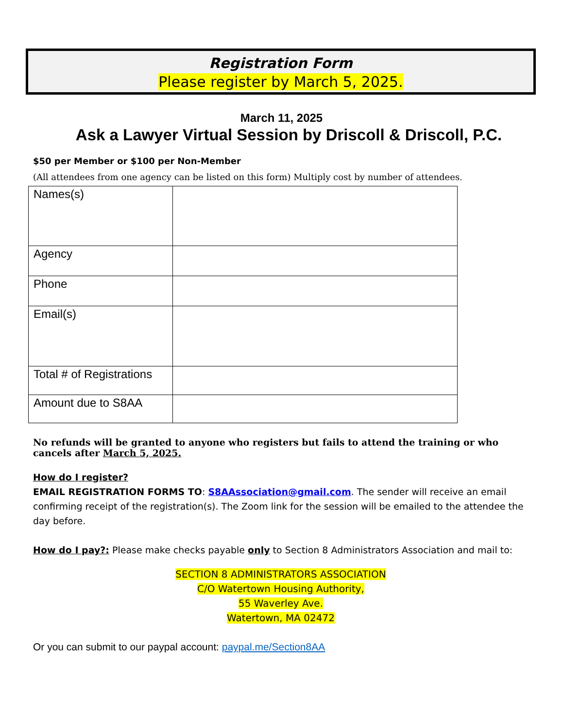Registration Form
Please register by March 5, 2025.
March 11, 2025
Ask a Lawyer Virtual Session by Driscoll & Driscoll, P.C.
$50 per Member or $100 per Non-Member
(All attendees from one agency can be listed on this form) Multiply cost by number of attendees.
| Names(s) | |
| Agency | |
| Phone | |
| Email(s) | |
| Total # of Registrations | |
| Amount due to S8AA | |
No refunds will be granted to anyone who registers but fails to attend the training or who cancels after March 5, 2025.
How do I register?
EMAIL REGISTRATION FORMS TO: S8AAssociation@gmail.com. The sender will receive an email confirming receipt of the registration(s). The Zoom link for the session will be emailed to the attendee the day before.
How do I pay?: Please make checks payable only to Section 8 Administrators Association and mail to:
SECTION 8 ADMINISTRATORS ASSOCIATION
C/O Watertown Housing Authority,
55 Waverley Ave.
Watertown, MA 02472
Or you can submit to our paypal account: paypal.me/Section8AA